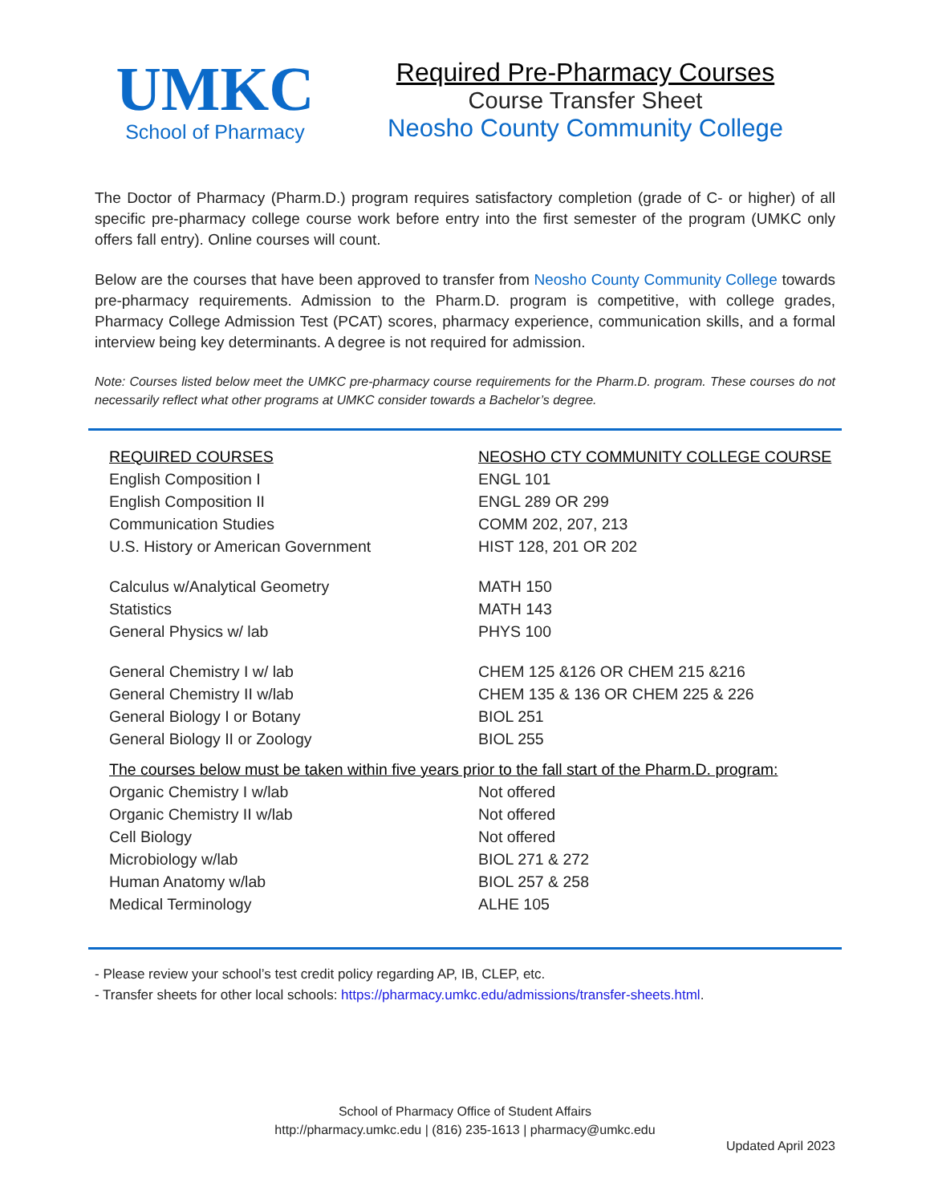UMKC
School of Pharmacy
Required Pre-Pharmacy Courses
Course Transfer Sheet
Neosho County Community College
The Doctor of Pharmacy (Pharm.D.) program requires satisfactory completion (grade of C- or higher) of all specific pre-pharmacy college course work before entry into the first semester of the program (UMKC only offers fall entry). Online courses will count.
Below are the courses that have been approved to transfer from Neosho County Community College towards pre-pharmacy requirements. Admission to the Pharm.D. program is competitive, with college grades, Pharmacy College Admission Test (PCAT) scores, pharmacy experience, communication skills, and a formal interview being key determinants. A degree is not required for admission.
Note: Courses listed below meet the UMKC pre-pharmacy course requirements for the Pharm.D. program. These courses do not necessarily reflect what other programs at UMKC consider towards a Bachelor’s degree.
| REQUIRED COURSES | NEOSHO CTY COMMUNITY COLLEGE COURSE |
| --- | --- |
| English Composition I | ENGL 101 |
| English Composition II | ENGL 289 OR 299 |
| Communication Studies | COMM 202, 207, 213 |
| U.S. History or American Government | HIST 128, 201 OR 202 |
| Calculus w/Analytical Geometry | MATH 150 |
| Statistics | MATH 143 |
| General Physics w/ lab | PHYS 100 |
| General Chemistry I w/ lab | CHEM 125 &126 OR CHEM 215 &216 |
| General Chemistry II w/lab | CHEM 135 & 136 OR CHEM 225 & 226 |
| General Biology I or Botany | BIOL 251 |
| General Biology II or Zoology | BIOL 255 |
| The courses below must be taken within five years prior to the fall start of the Pharm.D. program: | |
| Organic Chemistry I w/lab | Not offered |
| Organic Chemistry II w/lab | Not offered |
| Cell Biology | Not offered |
| Microbiology w/lab | BIOL 271 & 272 |
| Human Anatomy w/lab | BIOL 257 & 258 |
| Medical Terminology | ALHE 105 |
- Please review your school’s test credit policy regarding AP, IB, CLEP, etc.
- Transfer sheets for other local schools: https://pharmacy.umkc.edu/admissions/transfer-sheets.html.
School of Pharmacy Office of Student Affairs
http://pharmacy.umkc.edu | (816) 235-1613 | pharmacy@umkc.edu
Updated April 2023